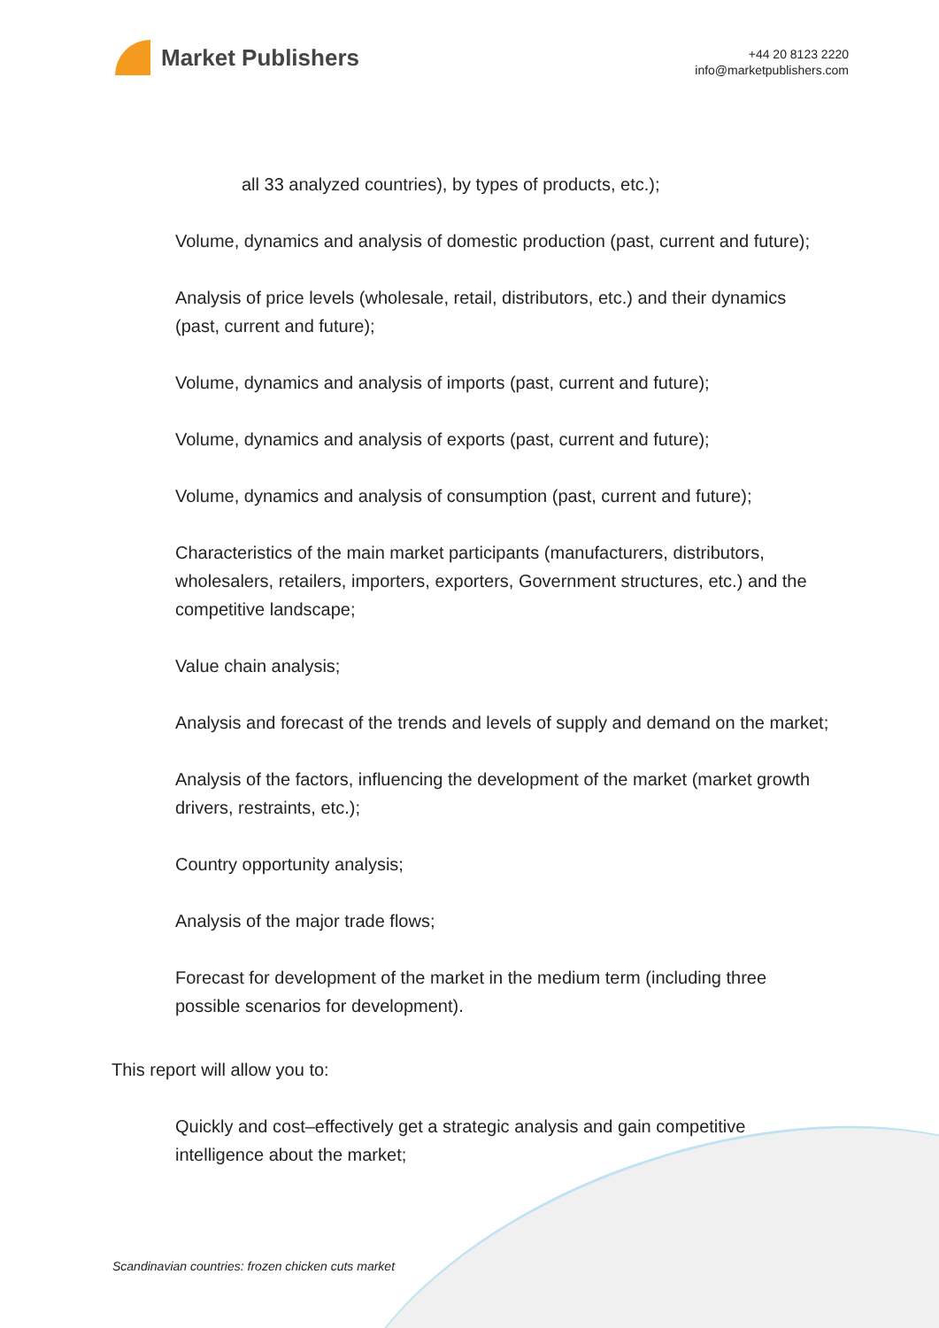Market Publishers
+44 20 8123 2220
info@marketpublishers.com
all 33 analyzed countries), by types of products, etc.);
Volume, dynamics and analysis of domestic production (past, current and future);
Analysis of price levels (wholesale, retail, distributors, etc.) and their dynamics (past, current and future);
Volume, dynamics and analysis of imports (past, current and future);
Volume, dynamics and analysis of exports (past, current and future);
Volume, dynamics and analysis of consumption (past, current and future);
Characteristics of the main market participants (manufacturers, distributors, wholesalers, retailers, importers, exporters, Government structures, etc.) and the competitive landscape;
Value chain analysis;
Analysis and forecast of the trends and levels of supply and demand on the market;
Analysis of the factors, influencing the development of the market (market growth drivers, restraints, etc.);
Country opportunity analysis;
Analysis of the major trade flows;
Forecast for development of the market in the medium term (including three possible scenarios for development).
This report will allow you to:
Quickly and cost–effectively get a strategic analysis and gain competitive intelligence about the market;
Scandinavian countries: frozen chicken cuts market